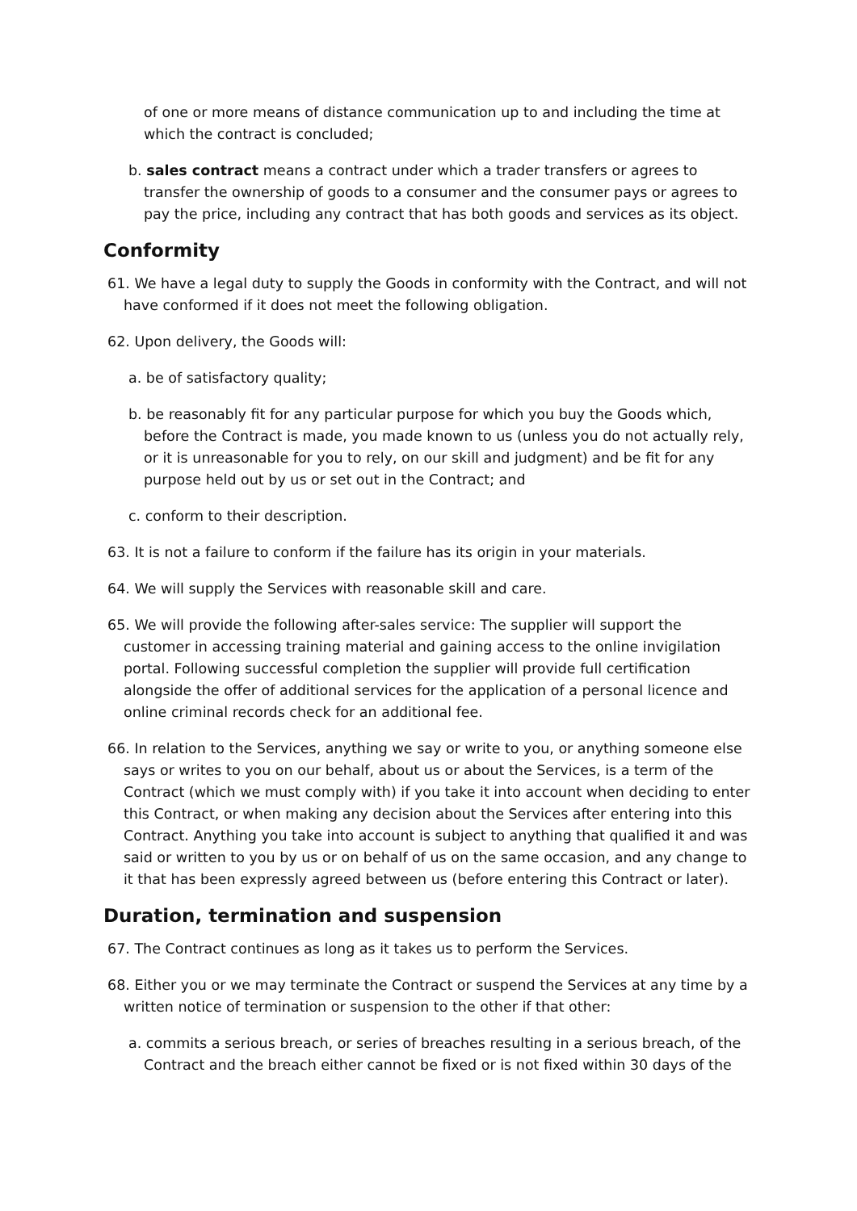of one or more means of distance communication up to and including the time at which the contract is concluded;
b. sales contract means a contract under which a trader transfers or agrees to transfer the ownership of goods to a consumer and the consumer pays or agrees to pay the price, including any contract that has both goods and services as its object.
Conformity
61. We have a legal duty to supply the Goods in conformity with the Contract, and will not have conformed if it does not meet the following obligation.
62. Upon delivery, the Goods will:
a. be of satisfactory quality;
b. be reasonably fit for any particular purpose for which you buy the Goods which, before the Contract is made, you made known to us (unless you do not actually rely, or it is unreasonable for you to rely, on our skill and judgment) and be fit for any purpose held out by us or set out in the Contract; and
c. conform to their description.
63. It is not a failure to conform if the failure has its origin in your materials.
64. We will supply the Services with reasonable skill and care.
65. We will provide the following after-sales service: The supplier will support the customer in accessing training material and gaining access to the online invigilation portal. Following successful completion the supplier will provide full certification alongside the offer of additional services for the application of a personal licence and online criminal records check for an additional fee.
66. In relation to the Services, anything we say or write to you, or anything someone else says or writes to you on our behalf, about us or about the Services, is a term of the Contract (which we must comply with) if you take it into account when deciding to enter this Contract, or when making any decision about the Services after entering into this Contract. Anything you take into account is subject to anything that qualified it and was said or written to you by us or on behalf of us on the same occasion, and any change to it that has been expressly agreed between us (before entering this Contract or later).
Duration, termination and suspension
67. The Contract continues as long as it takes us to perform the Services.
68. Either you or we may terminate the Contract or suspend the Services at any time by a written notice of termination or suspension to the other if that other:
a. commits a serious breach, or series of breaches resulting in a serious breach, of the Contract and the breach either cannot be fixed or is not fixed within 30 days of the